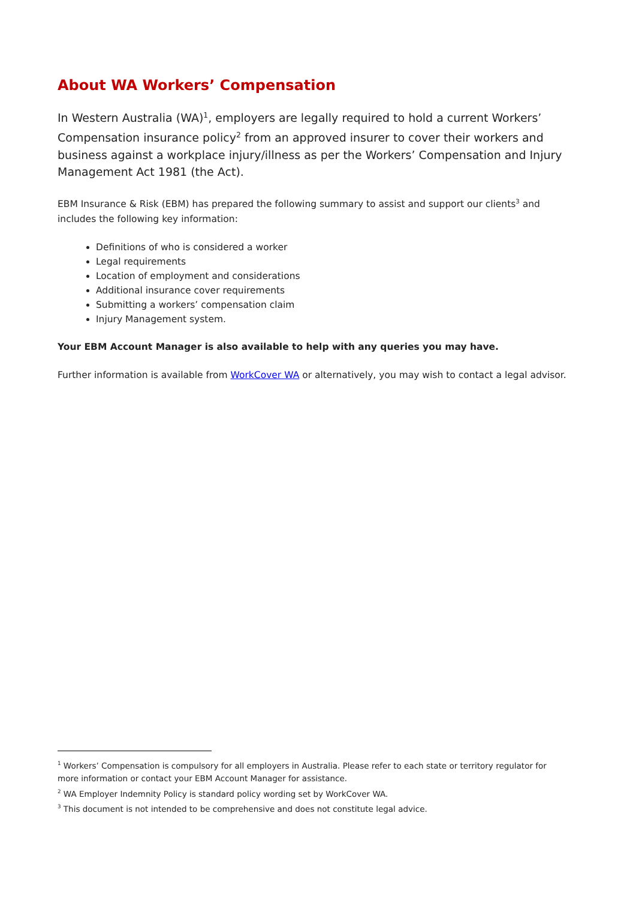About WA Workers’ Compensation
In Western Australia (WA)<sup>1</sup>, employers are legally required to hold a current Workers’ Compensation insurance policy<sup>2</sup> from an approved insurer to cover their workers and business against a workplace injury/illness as per the Workers’ Compensation and Injury Management Act 1981 (the Act).
EBM Insurance & Risk (EBM) has prepared the following summary to assist and support our clients<sup>3</sup> and includes the following key information:
Definitions of who is considered a worker
Legal requirements
Location of employment and considerations
Additional insurance cover requirements
Submitting a workers’ compensation claim
Injury Management system.
Your EBM Account Manager is also available to help with any queries you may have.
Further information is available from WorkCover WA or alternatively, you may wish to contact a legal advisor.
<sup>1</sup> Workers’ Compensation is compulsory for all employers in Australia. Please refer to each state or territory regulator for more information or contact your EBM Account Manager for assistance.
<sup>2</sup> WA Employer Indemnity Policy is standard policy wording set by WorkCover WA.
<sup>3</sup> This document is not intended to be comprehensive and does not constitute legal advice.